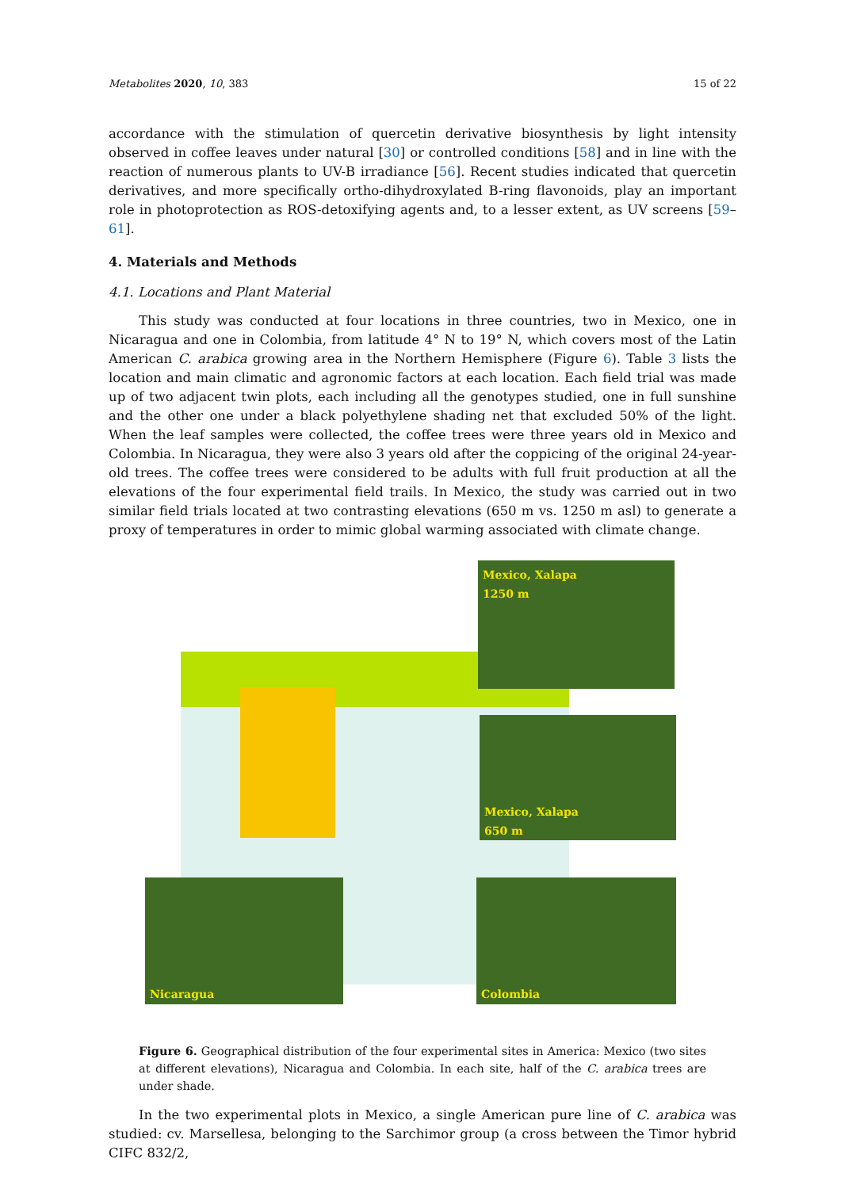Metabolites 2020, 10, 383 15 of 22
accordance with the stimulation of quercetin derivative biosynthesis by light intensity observed in coffee leaves under natural [30] or controlled conditions [58] and in line with the reaction of numerous plants to UV-B irradiance [56]. Recent studies indicated that quercetin derivatives, and more specifically ortho-dihydroxylated B-ring flavonoids, play an important role in photoprotection as ROS-detoxifying agents and, to a lesser extent, as UV screens [59–61].
4. Materials and Methods
4.1. Locations and Plant Material
This study was conducted at four locations in three countries, two in Mexico, one in Nicaragua and one in Colombia, from latitude 4° N to 19° N, which covers most of the Latin American C. arabica growing area in the Northern Hemisphere (Figure 6). Table 3 lists the location and main climatic and agronomic factors at each location. Each field trial was made up of two adjacent twin plots, each including all the genotypes studied, one in full sunshine and the other one under a black polyethylene shading net that excluded 50% of the light. When the leaf samples were collected, the coffee trees were three years old in Mexico and Colombia. In Nicaragua, they were also 3 years old after the coppicing of the original 24-year-old trees. The coffee trees were considered to be adults with full fruit production at all the elevations of the four experimental field trails. In Mexico, the study was carried out in two similar field trials located at two contrasting elevations (650 m vs. 1250 m asl) to generate a proxy of temperatures in order to mimic global warming associated with climate change.
Mexico, Xalapa
1250 m
Mexico, Xalapa
650 m
Nicaragua Colombia
Figure 6. Geographical distribution of the four experimental sites in America: Mexico (two sites at different elevations), Nicaragua and Colombia. In each site, half of the C. arabica trees are under shade.
In the two experimental plots in Mexico, a single American pure line of C. arabica was studied: cv. Marsellesa, belonging to the Sarchimor group (a cross between the Timor hybrid CIFC 832/2,